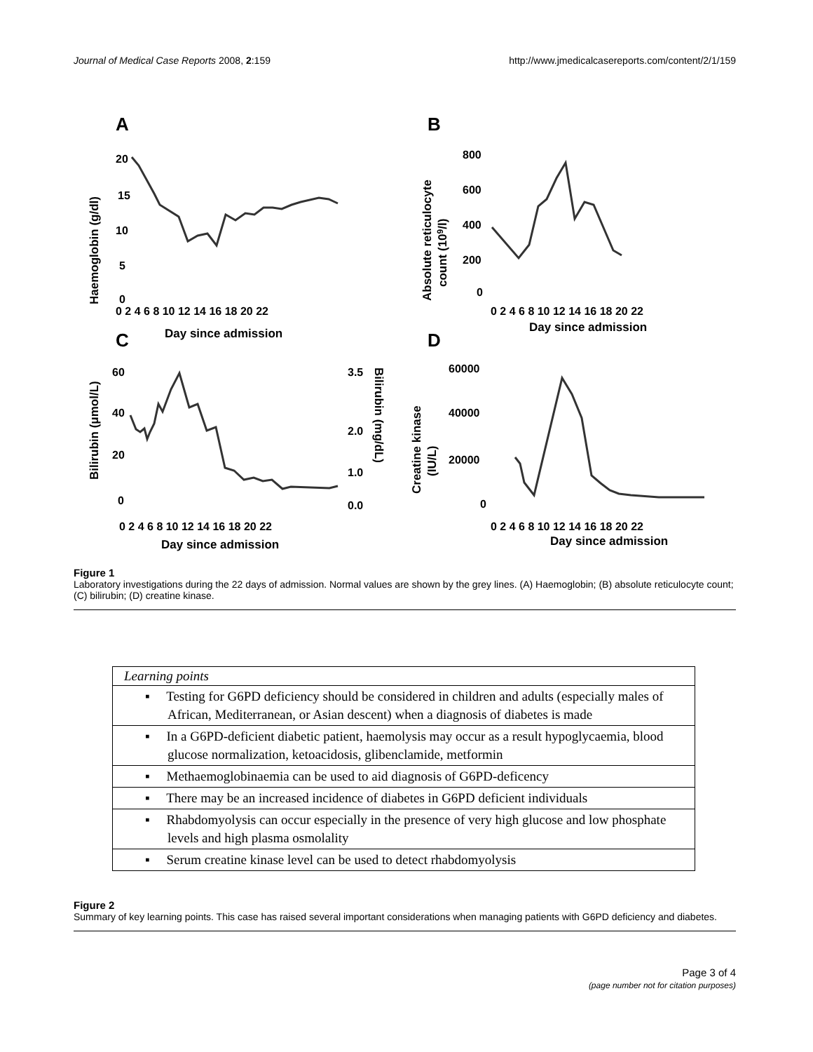Journal of Medical Case Reports 2008, 2:159 http://www.jmedicalcasereports.com/content/2/1/159
A
B
C
D
Day since admission
Day since admission
Day since admission
Day since admission
Haemoglobin (g/dl)
Absolute reticulocyte
count (109/l)
Bilirubin (μmol/L)
Bilirubin (mg/dL)
Creatine kinase
(IU/L)
0 2 4 6 8 10 12 14 16 18 20 22
0 2 4 6 8 10 12 14 16 18 20 22
0 2 4 6 8 10 12 14 16 18 20 22
0 2 4 6 8 10 12 14 16 18 20 22
20
15
10
5
0
800
600
400
200
0
60
40
20
0
3.5
2.0
1.0
0.0
60000
40000
20000
0
Figure 1
Laboratory investigations during the 22 days of admission. Normal values are shown by the grey lines. (A) Haemoglobin; (B) absolute reticulocyte count; (C) bilirubin; (D) creatine kinase.
| Learning points |
| --- |
| ▪ Testing for G6PD deficiency should be considered in children and adults (especially males of African, Mediterranean, or Asian descent) when a diagnosis of diabetes is made |
| ▪ In a G6PD-deficient diabetic patient, haemolysis may occur as a result hypoglycaemia, blood glucose normalization, ketoacidosis, glibenclamide, metformin |
| ▪ Methaemoglobinaemia can be used to aid diagnosis of G6PD-deficency |
| ▪ There may be an increased incidence of diabetes in G6PD deficient individuals |
| ▪ Rhabdomyolysis can occur especially in the presence of very high glucose and low phosphate levels and high plasma osmolality |
| ▪ Serum creatine kinase level can be used to detect rhabdomyolysis |
Figure 2
Summary of key learning points. This case has raised several important considerations when managing patients with G6PD deficiency and diabetes.
Page 3 of 4
(page number not for citation purposes)